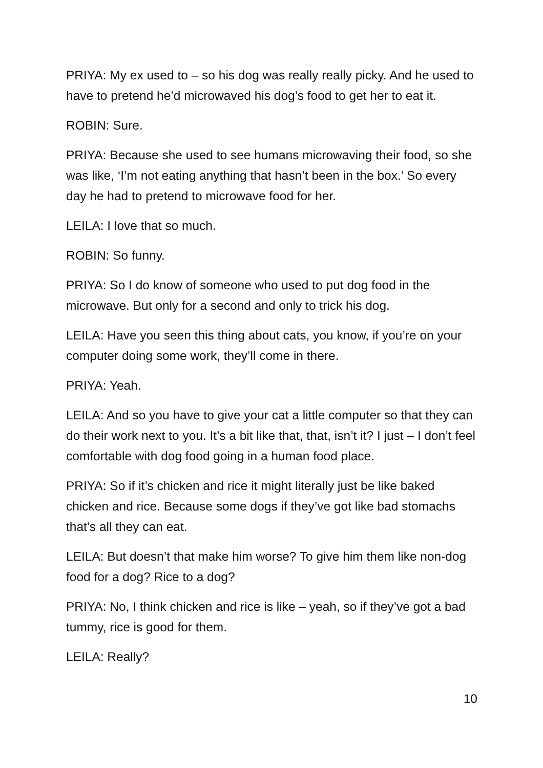PRIYA: My ex used to – so his dog was really really picky. And he used to have to pretend he’d microwaved his dog’s food to get her to eat it.
ROBIN: Sure.
PRIYA: Because she used to see humans microwaving their food, so she was like, ‘I’m not eating anything that hasn’t been in the box.’ So every day he had to pretend to microwave food for her.
LEILA: I love that so much.
ROBIN: So funny.
PRIYA: So I do know of someone who used to put dog food in the microwave. But only for a second and only to trick his dog.
LEILA: Have you seen this thing about cats, you know, if you’re on your computer doing some work, they’ll come in there.
PRIYA: Yeah.
LEILA: And so you have to give your cat a little computer so that they can do their work next to you. It’s a bit like that, that, isn’t it? I just – I don’t feel comfortable with dog food going in a human food place.
PRIYA: So if it’s chicken and rice it might literally just be like baked chicken and rice. Because some dogs if they’ve got like bad stomachs that’s all they can eat.
LEILA: But doesn’t that make him worse? To give him them like non-dog food for a dog? Rice to a dog?
PRIYA: No, I think chicken and rice is like – yeah, so if they’ve got a bad tummy, rice is good for them.
LEILA: Really?
10